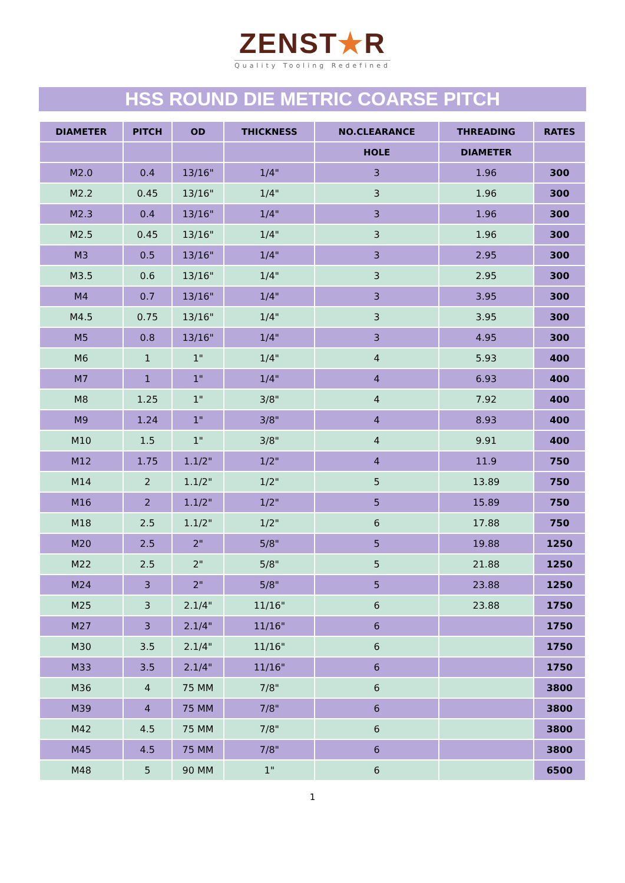ZENST★R
Quality Tooling Redefined
HSS ROUND DIE METRIC COARSE PITCH
| DIAMETER | PITCH | OD | THICKNESS | NO.CLEARANCE | THREADING | RATES |
| --- | --- | --- | --- | --- | --- | --- |
| | | | | HOLE | DIAMETER | |
| M2.0 | 0.4 | 13/16" | 1/4" | 3 | 1.96 | 300 |
| M2.2 | 0.45 | 13/16" | 1/4" | 3 | 1.96 | 300 |
| M2.3 | 0.4 | 13/16" | 1/4" | 3 | 1.96 | 300 |
| M2.5 | 0.45 | 13/16" | 1/4" | 3 | 1.96 | 300 |
| M3 | 0.5 | 13/16" | 1/4" | 3 | 2.95 | 300 |
| M3.5 | 0.6 | 13/16" | 1/4" | 3 | 2.95 | 300 |
| M4 | 0.7 | 13/16" | 1/4" | 3 | 3.95 | 300 |
| M4.5 | 0.75 | 13/16" | 1/4" | 3 | 3.95 | 300 |
| M5 | 0.8 | 13/16" | 1/4" | 3 | 4.95 | 300 |
| M6 | 1 | 1" | 1/4" | 4 | 5.93 | 400 |
| M7 | 1 | 1" | 1/4" | 4 | 6.93 | 400 |
| M8 | 1.25 | 1" | 3/8" | 4 | 7.92 | 400 |
| M9 | 1.24 | 1" | 3/8" | 4 | 8.93 | 400 |
| M10 | 1.5 | 1" | 3/8" | 4 | 9.91 | 400 |
| M12 | 1.75 | 1.1/2" | 1/2" | 4 | 11.9 | 750 |
| M14 | 2 | 1.1/2" | 1/2" | 5 | 13.89 | 750 |
| M16 | 2 | 1.1/2" | 1/2" | 5 | 15.89 | 750 |
| M18 | 2.5 | 1.1/2" | 1/2" | 6 | 17.88 | 750 |
| M20 | 2.5 | 2" | 5/8" | 5 | 19.88 | 1250 |
| M22 | 2.5 | 2" | 5/8" | 5 | 21.88 | 1250 |
| M24 | 3 | 2" | 5/8" | 5 | 23.88 | 1250 |
| M25 | 3 | 2.1/4" | 11/16" | 6 | 23.88 | 1750 |
| M27 | 3 | 2.1/4" | 11/16" | 6 | | 1750 |
| M30 | 3.5 | 2.1/4" | 11/16" | 6 | | 1750 |
| M33 | 3.5 | 2.1/4" | 11/16" | 6 | | 1750 |
| M36 | 4 | 75 MM | 7/8" | 6 | | 3800 |
| M39 | 4 | 75 MM | 7/8" | 6 | | 3800 |
| M42 | 4.5 | 75 MM | 7/8" | 6 | | 3800 |
| M45 | 4.5 | 75 MM | 7/8" | 6 | | 3800 |
| M48 | 5 | 90 MM | 1" | 6 | | 6500 |
1